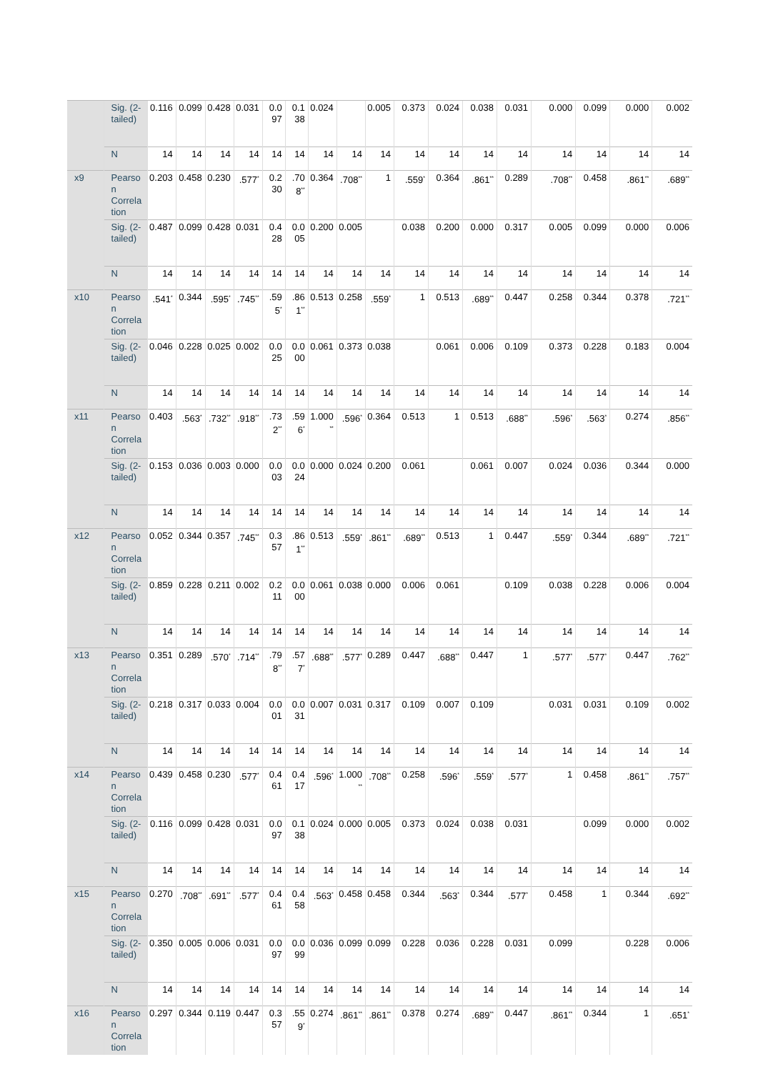| | Sig. (2-tailed) | 0.116 | 0.099 | 0.428 | 0.031 | 0.097 | 0.138 | 0.024 | | 0.005 | 0.373 | 0.024 | 0.038 | 0.031 | 0.000 | 0.099 | 0.000 | 0.002 |
| | N | 14 | 14 | 14 | 14 | 14 | 14 | 14 | 14 | 14 | 14 | 14 | 14 | 14 | 14 | 14 | 14 | 14 |
| x9 | Pearson Correlation | 0.203 | 0.458 | 0.230 | .577<sup>*</sup> | 0.230 | .708<sup>**</sup> | 0.364 | .708<sup>**</sup> | 1 | .559<sup>*</sup> | 0.364 | .861<sup>**</sup> | 0.289 | .708<sup>**</sup> | 0.458 | .861<sup>**</sup> | .689<sup>**</sup> |
| | Sig. (2-tailed) | 0.487 | 0.099 | 0.428 | 0.031 | 0.428 | 0.005 | 0.200 | 0.005 | | 0.038 | 0.200 | 0.000 | 0.317 | 0.005 | 0.099 | 0.000 | 0.006 |
| | N | 14 | 14 | 14 | 14 | 14 | 14 | 14 | 14 | 14 | 14 | 14 | 14 | 14 | 14 | 14 | 14 | 14 |
| x10 | Pearson Correlation | .541<sup>*</sup> | 0.344 | .595<sup>*</sup> | .745<sup>**</sup> | .595<sup>*</sup> | .861<sup>**</sup> | 0.513 | 0.258 | .559<sup>*</sup> | 1 | 0.513 | .689<sup>**</sup> | 0.447 | 0.258 | 0.344 | 0.378 | .721<sup>**</sup> |
| | Sig. (2-tailed) | 0.046 | 0.228 | 0.025 | 0.002 | 0.025 | 0.000 | 0.061 | 0.373 | 0.038 | | 0.061 | 0.006 | 0.109 | 0.373 | 0.228 | 0.183 | 0.004 |
| | N | 14 | 14 | 14 | 14 | 14 | 14 | 14 | 14 | 14 | 14 | 14 | 14 | 14 | 14 | 14 | 14 | 14 |
| x11 | Pearson Correlation | 0.403 | .563<sup>*</sup> | .732<sup>**</sup> | .918<sup>**</sup> | .732<sup>**</sup> | .596<sup>*</sup> | 1.000<sup>**</sup> | .596<sup>*</sup> | 0.364 | 0.513 | 1 | 0.513 | .688<sup>**</sup> | .596<sup>*</sup> | .563<sup>*</sup> | 0.274 | .856<sup>**</sup> |
| | Sig. (2-tailed) | 0.153 | 0.036 | 0.003 | 0.000 | 0.003 | 0.024 | 0.000 | 0.024 | 0.200 | 0.061 | | 0.061 | 0.007 | 0.024 | 0.036 | 0.344 | 0.000 |
| | N | 14 | 14 | 14 | 14 | 14 | 14 | 14 | 14 | 14 | 14 | 14 | 14 | 14 | 14 | 14 | 14 | 14 |
| x12 | Pearson Correlation | 0.052 | 0.344 | 0.357 | .745<sup>**</sup> | 0.357 | .861<sup>**</sup> | 0.513 | .559<sup>*</sup> | .861<sup>**</sup> | .689<sup>**</sup> | 0.513 | 1 | 0.447 | .559<sup>*</sup> | 0.344 | .689<sup>**</sup> | .721<sup>**</sup> |
| | Sig. (2-tailed) | 0.859 | 0.228 | 0.211 | 0.002 | 0.211 | 0.000 | 0.061 | 0.038 | 0.000 | 0.006 | 0.061 | | 0.109 | 0.038 | 0.228 | 0.006 | 0.004 |
| | N | 14 | 14 | 14 | 14 | 14 | 14 | 14 | 14 | 14 | 14 | 14 | 14 | 14 | 14 | 14 | 14 | 14 |
| x13 | Pearson Correlation | 0.351 | 0.289 | .570<sup>*</sup> | .714<sup>**</sup> | .798<sup>**</sup> | .577<sup>*</sup> | .688<sup>**</sup> | .577<sup>*</sup> | 0.289 | 0.447 | .688<sup>**</sup> | 0.447 | 1 | .577<sup>*</sup> | .577<sup>*</sup> | 0.447 | .762<sup>**</sup> |
| | Sig. (2-tailed) | 0.218 | 0.317 | 0.033 | 0.004 | 0.001 | 0.031 | 0.007 | 0.031 | 0.317 | 0.109 | 0.007 | 0.109 | | 0.031 | 0.031 | 0.109 | 0.002 |
| | N | 14 | 14 | 14 | 14 | 14 | 14 | 14 | 14 | 14 | 14 | 14 | 14 | 14 | 14 | 14 | 14 | 14 |
| x14 | Pearson Correlation | 0.439 | 0.458 | 0.230 | .577<sup>*</sup> | 0.461 | 0.417 | .596<sup>*</sup> | 1.000<sup>**</sup> | .708<sup>**</sup> | 0.258 | .596<sup>*</sup> | .559<sup>*</sup> | .577<sup>*</sup> | 1 | 0.458 | .861<sup>**</sup> | .757<sup>**</sup> |
| | Sig. (2-tailed) | 0.116 | 0.099 | 0.428 | 0.031 | 0.097 | 0.138 | 0.024 | 0.000 | 0.005 | 0.373 | 0.024 | 0.038 | 0.031 | | 0.099 | 0.000 | 0.002 |
| | N | 14 | 14 | 14 | 14 | 14 | 14 | 14 | 14 | 14 | 14 | 14 | 14 | 14 | 14 | 14 | 14 | 14 |
| x15 | Pearson Correlation | 0.270 | .708<sup>**</sup> | .691<sup>**</sup> | .577<sup>*</sup> | 0.461 | 0.458 | .563<sup>*</sup> | 0.458 | 0.458 | 0.344 | .563<sup>*</sup> | 0.344 | .577<sup>*</sup> | 0.458 | 1 | 0.344 | .692<sup>**</sup> |
| | Sig. (2-tailed) | 0.350 | 0.005 | 0.006 | 0.031 | 0.097 | 0.099 | 0.036 | 0.099 | 0.099 | 0.228 | 0.036 | 0.228 | 0.031 | 0.099 | | 0.228 | 0.006 |
| | N | 14 | 14 | 14 | 14 | 14 | 14 | 14 | 14 | 14 | 14 | 14 | 14 | 14 | 14 | 14 | 14 | 14 |
| x16 | Pearson Correlation | 0.297 | 0.344 | 0.119 | 0.447 | 0.357 | .559<sup>*</sup> | 0.274 | .861<sup>**</sup> | .861<sup>**</sup> | 0.378 | 0.274 | .689<sup>**</sup> | 0.447 | .861<sup>**</sup> | 0.344 | 1 | .651<sup>*</sup> |